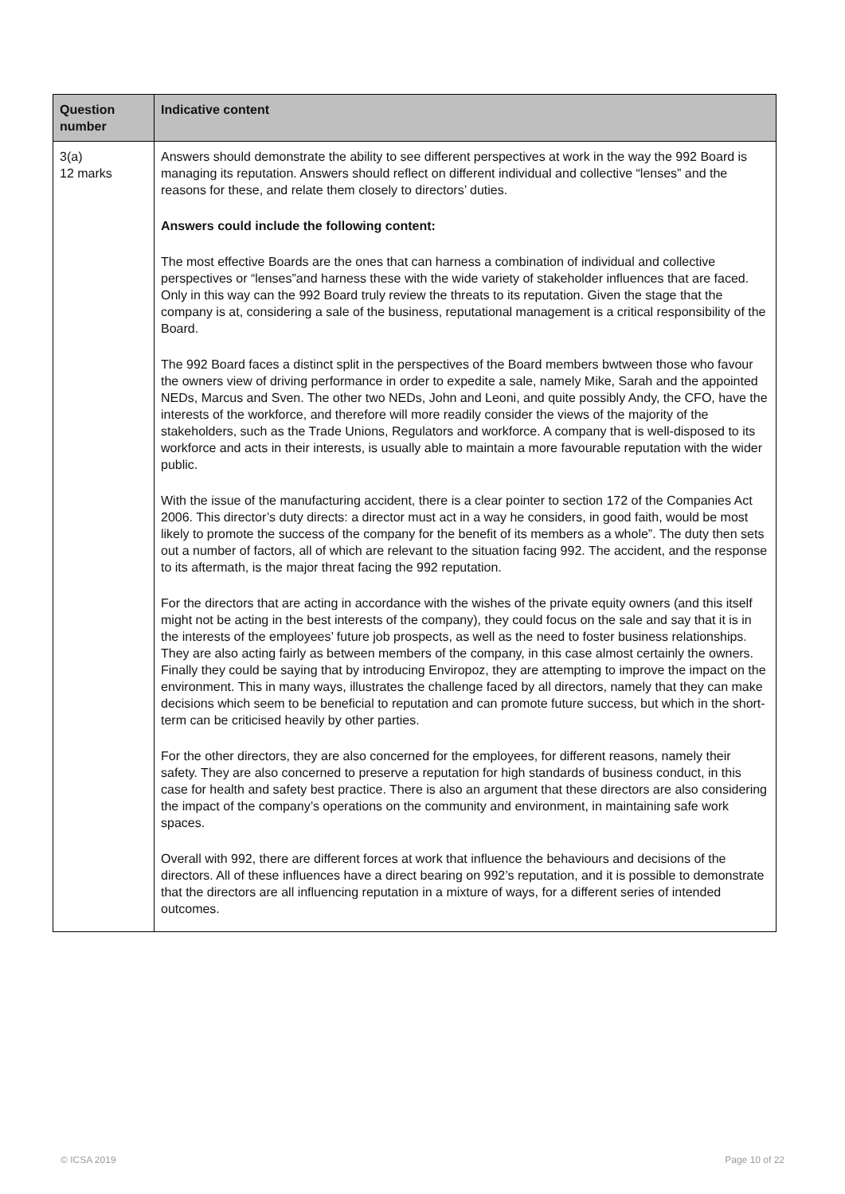| Question number | Indicative content |
| --- | --- |
| 3(a) 12 marks | Answers should demonstrate the ability to see different perspectives at work in the way the 992 Board is managing its reputation. Answers should reflect on different individual and collective “lenses” and the reasons for these, and relate them closely to directors’ duties. Answers could include the following content: The most effective Boards are the ones that can harness a combination of individual and collective perspectives or “lenses”and harness these with the wide variety of stakeholder influences that are faced. Only in this way can the 992 Board truly review the threats to its reputation. Given the stage that the company is at, considering a sale of the business, reputational management is a critical responsibility of the Board. The 992 Board faces a distinct split in the perspectives of the Board members bwtween those who favour the owners view of driving performance in order to expedite a sale, namely Mike, Sarah and the appointed NEDs, Marcus and Sven. The other two NEDs, John and Leoni, and quite possibly Andy, the CFO, have the interests of the workforce, and therefore will more readily consider the views of the majority of the stakeholders, such as the Trade Unions, Regulators and workforce. A company that is well-disposed to its workforce and acts in their interests, is usually able to maintain a more favourable reputation with the wider public. With the issue of the manufacturing accident, there is a clear pointer to section 172 of the Companies Act 2006. This director’s duty directs: a director must act in a way he considers, in good faith, would be most likely to promote the success of the company for the benefit of its members as a whole”. The duty then sets out a number of factors, all of which are relevant to the situation facing 992. The accident, and the response to its aftermath, is the major threat facing the 992 reputation. For the directors that are acting in accordance with the wishes of the private equity owners (and this itself might not be acting in the best interests of the company), they could focus on the sale and say that it is in the interests of the employees’ future job prospects, as well as the need to foster business relationships. They are also acting fairly as between members of the company, in this case almost certainly the owners. Finally they could be saying that by introducing Enviropoz, they are attempting to improve the impact on the environment. This in many ways, illustrates the challenge faced by all directors, namely that they can make decisions which seem to be beneficial to reputation and can promote future success, but which in the short-term can be criticised heavily by other parties. For the other directors, they are also concerned for the employees, for different reasons, namely their safety. They are also concerned to preserve a reputation for high standards of business conduct, in this case for health and safety best practice. There is also an argument that these directors are also considering the impact of the company’s operations on the community and environment, in maintaining safe work spaces. Overall with 992, there are different forces at work that influence the behaviours and decisions of the directors. All of these influences have a direct bearing on 992’s reputation, and it is possible to demonstrate that the directors are all influencing reputation in a mixture of ways, for a different series of intended outcomes. |
© ICSA 2019 Page 10 of 22